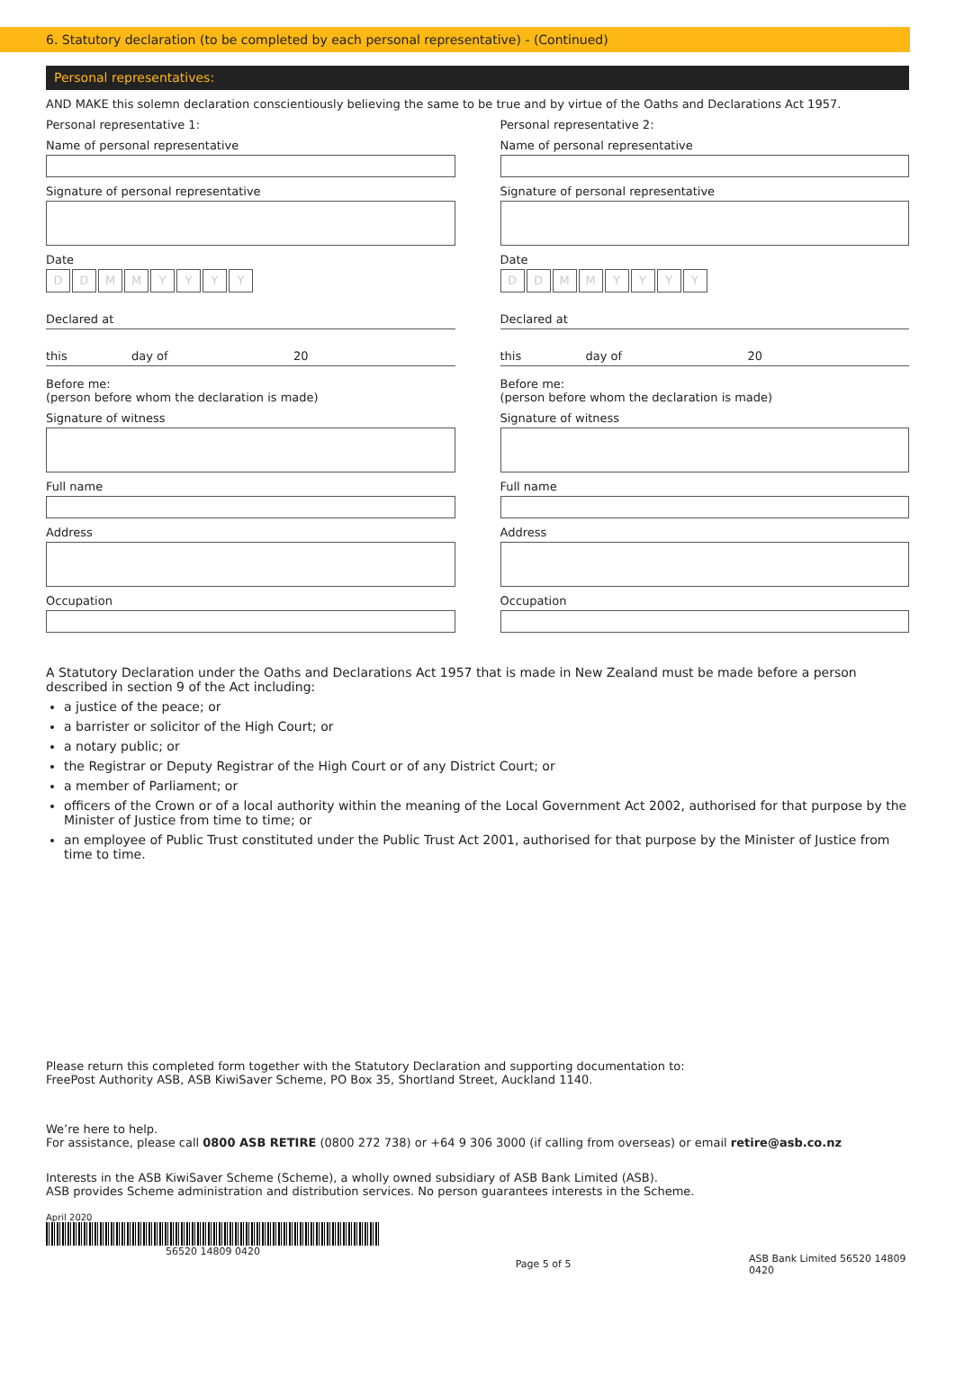6. Statutory declaration (to be completed by each personal representative) - (Continued)
Personal representatives:
AND MAKE this solemn declaration conscientiously believing the same to be true and by virtue of the Oaths and Declarations Act 1957.
Personal representative 1:
Name of personal representative
Signature of personal representative
Date
DDMMYYYY
Declared at
this day of 20
Before me:
(person before whom the declaration is made)
Signature of witness
Full name
Address
Occupation
Personal representative 2:
Name of personal representative
Signature of personal representative
Date
DDMMYYYY
Declared at
this day of 20
Before me:
(person before whom the declaration is made)
Signature of witness
Full name
Address
Occupation
A Statutory Declaration under the Oaths and Declarations Act 1957 that is made in New Zealand must be made before a person described in section 9 of the Act including:
a justice of the peace; or
a barrister or solicitor of the High Court; or
a notary public; or
the Registrar or Deputy Registrar of the High Court or of any District Court; or
a member of Parliament; or
officers of the Crown or of a local authority within the meaning of the Local Government Act 2002, authorised for that purpose by the Minister of Justice from time to time; or
an employee of Public Trust constituted under the Public Trust Act 2001, authorised for that purpose by the Minister of Justice from time to time.
Please return this completed form together with the Statutory Declaration and supporting documentation to:
FreePost Authority ASB, ASB KiwiSaver Scheme, PO Box 35, Shortland Street, Auckland 1140.
We’re here to help.
For assistance, please call 0800 ASB RETIRE (0800 272 738) or +64 9 306 3000 (if calling from overseas) or email retire@asb.co.nz
Interests in the ASB KiwiSaver Scheme (Scheme), a wholly owned subsidiary of ASB Bank Limited (ASB).
ASB provides Scheme administration and distribution services. No person guarantees interests in the Scheme.
April 2020
56520 14809 0420 Page 5 of 5 ASB Bank Limited 56520 14809 0420